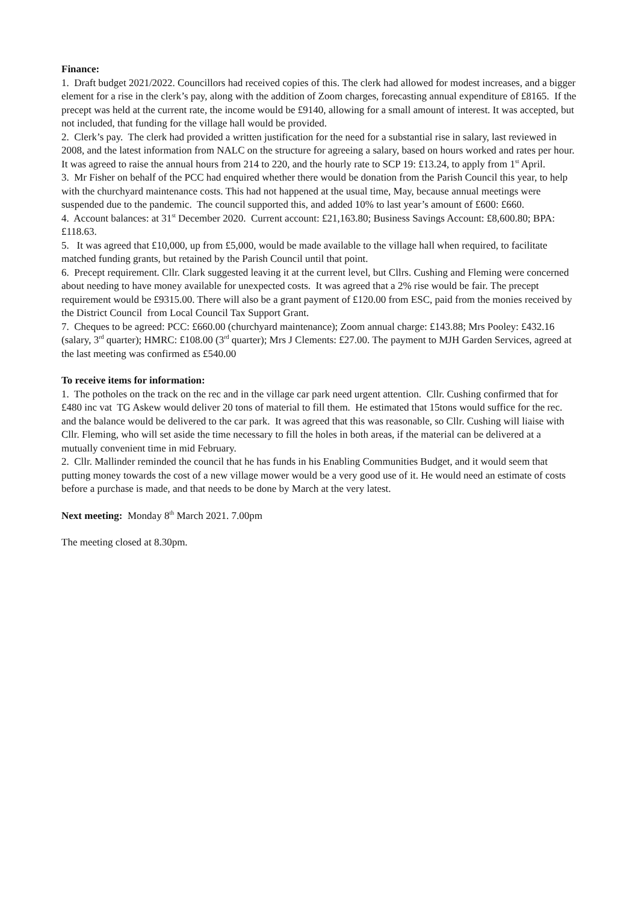Finance:
1. Draft budget 2021/2022. Councillors had received copies of this. The clerk had allowed for modest increases, and a bigger element for a rise in the clerk’s pay, along with the addition of Zoom charges, forecasting annual expenditure of £8165. If the precept was held at the current rate, the income would be £9140, allowing for a small amount of interest. It was accepted, but not included, that funding for the village hall would be provided.
2. Clerk’s pay. The clerk had provided a written justification for the need for a substantial rise in salary, last reviewed in 2008, and the latest information from NALC on the structure for agreeing a salary, based on hours worked and rates per hour. It was agreed to raise the annual hours from 214 to 220, and the hourly rate to SCP 19: £13.24, to apply from 1<sup>st</sup> April.
3. Mr Fisher on behalf of the PCC had enquired whether there would be donation from the Parish Council this year, to help with the churchyard maintenance costs. This had not happened at the usual time, May, because annual meetings were suspended due to the pandemic. The council supported this, and added 10% to last year’s amount of £600: £660.
4. Account balances: at 31<sup>st</sup> December 2020. Current account: £21,163.80; Business Savings Account: £8,600.80; BPA: £118.63.
5. It was agreed that £10,000, up from £5,000, would be made available to the village hall when required, to facilitate matched funding grants, but retained by the Parish Council until that point.
6. Precept requirement. Cllr. Clark suggested leaving it at the current level, but Cllrs. Cushing and Fleming were concerned about needing to have money available for unexpected costs. It was agreed that a 2% rise would be fair. The precept requirement would be £9315.00. There will also be a grant payment of £120.00 from ESC, paid from the monies received by the District Council from Local Council Tax Support Grant.
7. Cheques to be agreed: PCC: £660.00 (churchyard maintenance); Zoom annual charge: £143.88; Mrs Pooley: £432.16 (salary, 3<sup>rd</sup> quarter); HMRC: £108.00 (3<sup>rd</sup> quarter); Mrs J Clements: £27.00. The payment to MJH Garden Services, agreed at the last meeting was confirmed as £540.00
To receive items for information:
1. The potholes on the track on the rec and in the village car park need urgent attention. Cllr. Cushing confirmed that for £480 inc vat TG Askew would deliver 20 tons of material to fill them. He estimated that 15tons would suffice for the rec. and the balance would be delivered to the car park. It was agreed that this was reasonable, so Cllr. Cushing will liaise with Cllr. Fleming, who will set aside the time necessary to fill the holes in both areas, if the material can be delivered at a mutually convenient time in mid February.
2. Cllr. Mallinder reminded the council that he has funds in his Enabling Communities Budget, and it would seem that putting money towards the cost of a new village mower would be a very good use of it. He would need an estimate of costs before a purchase is made, and that needs to be done by March at the very latest.
Next meeting: Monday 8<sup>th</sup> March 2021. 7.00pm
The meeting closed at 8.30pm.